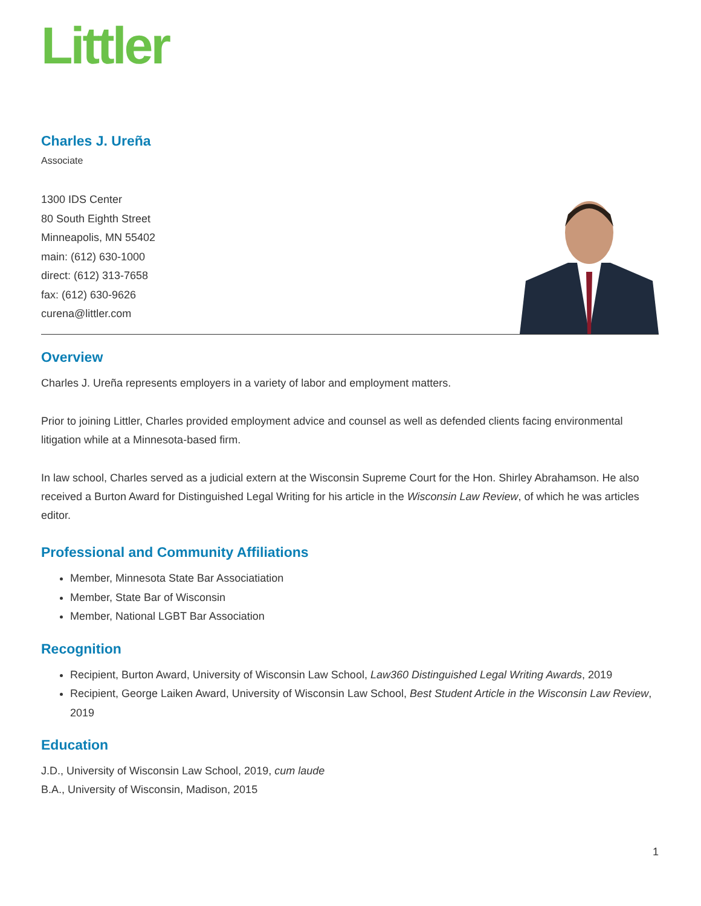Littler
Charles J. Ureña
Associate
1300 IDS Center
80 South Eighth Street
Minneapolis, MN 55402
main: (612) 630-1000
direct: (612) 313-7658
fax: (612) 630-9626
curena@littler.com
Overview
Charles J. Ureña represents employers in a variety of labor and employment matters.
Prior to joining Littler, Charles provided employment advice and counsel as well as defended clients facing environmental litigation while at a Minnesota-based firm.
In law school, Charles served as a judicial extern at the Wisconsin Supreme Court for the Hon. Shirley Abrahamson. He also received a Burton Award for Distinguished Legal Writing for his article in the Wisconsin Law Review, of which he was articles editor.
Professional and Community Affiliations
Member, Minnesota State Bar Associatiation
Member, State Bar of Wisconsin
Member, National LGBT Bar Association
Recognition
Recipient, Burton Award, University of Wisconsin Law School, Law360 Distinguished Legal Writing Awards, 2019
Recipient, George Laiken Award, University of Wisconsin Law School, Best Student Article in the Wisconsin Law Review, 2019
Education
J.D., University of Wisconsin Law School, 2019, cum laude
B.A., University of Wisconsin, Madison, 2015
1